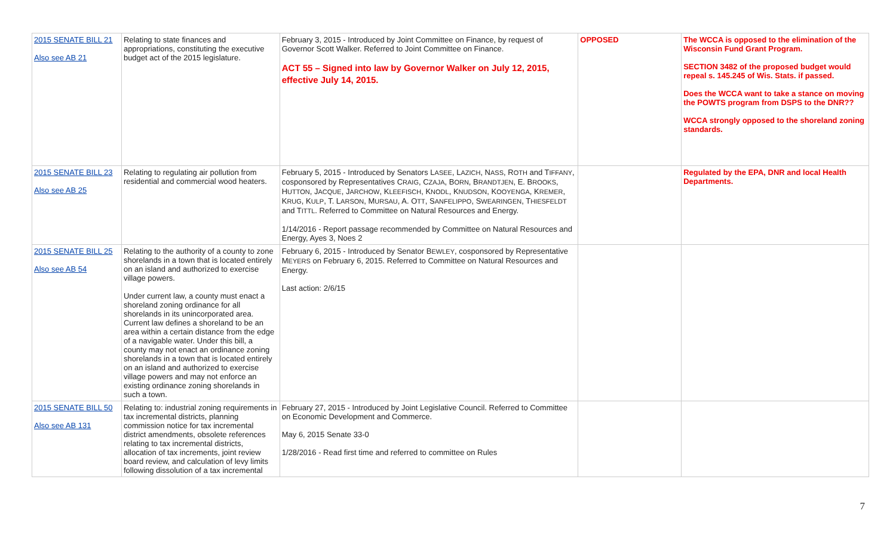| 2015 SENATE BILL 21 Also see AB 21 | Relating to state finances and appropriations, constituting the executive budget act of the 2015 legislature. | February 3, 2015 - Introduced by Joint Committee on Finance, by request of Governor Scott Walker. Referred to Joint Committee on Finance. ACT 55 – Signed into law by Governor Walker on July 12, 2015, effective July 14, 2015. | OPPOSED | The WCCA is opposed to the elimination of the Wisconsin Fund Grant Program. SECTION 3482 of the proposed budget would repeal s. 145.245 of Wis. Stats. if passed. Does the WCCA want to take a stance on moving the POWTS program from DSPS to the DNR?? WCCA strongly opposed to the shoreland zoning standards. |
| 2015 SENATE BILL 23 Also see AB 25 | Relating to regulating air pollution from residential and commercial wood heaters. | February 5, 2015 - Introduced by Senators L ASEE , L AZICH , N ASS , R OTH and T IFFANY , cosponsored by Representatives C RAIG , C ZAJA , B ORN , B RANDTJEN , E. B ROOKS , H UTTON , J ACQUE , J ARCHOW , K LEEFISCH , K NODL , K NUDSON , K OOYENGA , K REMER , K RUG , K ULP , T. L ARSON , M URSAU , A. O TT , S ANFELIPPO , S WEARINGEN , T HIESFELDT and T ITTL . Referred to Committee on Natural Resources and Energy. 1/14/2016 - Report passage recommended by Committee on Natural Resources and Energy, Ayes 3, Noes 2 | | Regulated by the EPA, DNR and local Health Departments. |
| 2015 SENATE BILL 25 Also see AB 54 | Relating to the authority of a county to zone shorelands in a town that is located entirely on an island and authorized to exercise village powers. Under current law, a county must enact a shoreland zoning ordinance for all shorelands in its unincorporated area. Current law defines a shoreland to be an area within a certain distance from the edge of a navigable water. Under this bill, a county may not enact an ordinance zoning shorelands in a town that is located entirely on an island and authorized to exercise village powers and may not enforce an existing ordinance zoning shorelands in such a town. | February 6, 2015 - Introduced by Senator B EWLEY , cosponsored by Representative M EYERS on February 6, 2015. Referred to Committee on Natural Resources and Energy. Last action: 2/6/15 | | |
| 2015 SENATE BILL 50 Also see AB 131 | Relating to: industrial zoning requirements in tax incremental districts, planning commission notice for tax incremental district amendments, obsolete references relating to tax incremental districts, allocation of tax increments, joint review board review, and calculation of levy limits following dissolution of a tax incremental | February 27, 2015 - Introduced by Joint Legislative Council. Referred to Committee on Economic Development and Commerce. May 6, 2015 Senate 33-0 1/28/2016 - Read first time and referred to committee on Rules | | |
7